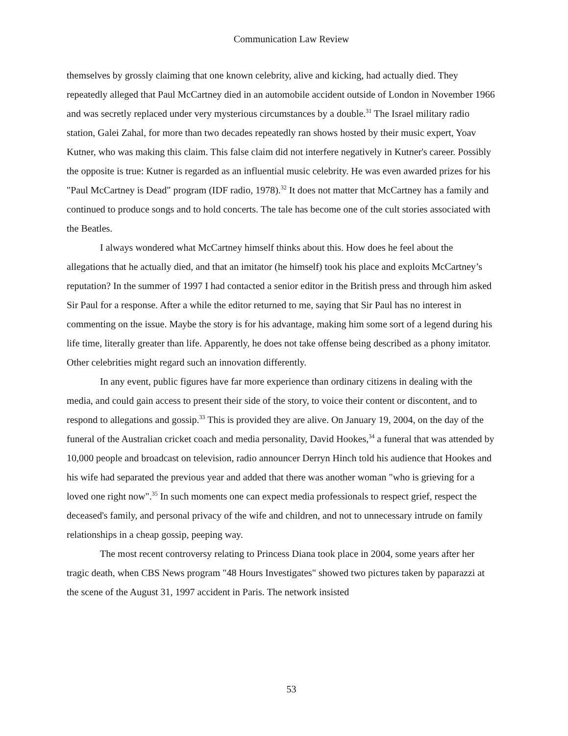Communication Law Review
themselves by grossly claiming that one known celebrity, alive and kicking, had actually died. They repeatedly alleged that Paul McCartney died in an automobile accident outside of London in November 1966 and was secretly replaced under very mysterious circumstances by a double.<sup>31</sup> The Israel military radio station, Galei Zahal, for more than two decades repeatedly ran shows hosted by their music expert, Yoav Kutner, who was making this claim. This false claim did not interfere negatively in Kutner's career. Possibly the opposite is true: Kutner is regarded as an influential music celebrity. He was even awarded prizes for his "Paul McCartney is Dead" program (IDF radio, 1978).<sup>32</sup> It does not matter that McCartney has a family and continued to produce songs and to hold concerts. The tale has become one of the cult stories associated with the Beatles.
I always wondered what McCartney himself thinks about this. How does he feel about the allegations that he actually died, and that an imitator (he himself) took his place and exploits McCartney’s reputation? In the summer of 1997 I had contacted a senior editor in the British press and through him asked Sir Paul for a response. After a while the editor returned to me, saying that Sir Paul has no interest in commenting on the issue. Maybe the story is for his advantage, making him some sort of a legend during his life time, literally greater than life. Apparently, he does not take offense being described as a phony imitator. Other celebrities might regard such an innovation differently.
In any event, public figures have far more experience than ordinary citizens in dealing with the media, and could gain access to present their side of the story, to voice their content or discontent, and to respond to allegations and gossip.<sup>33</sup> This is provided they are alive. On January 19, 2004, on the day of the funeral of the Australian cricket coach and media personality, David Hookes,<sup>34</sup> a funeral that was attended by 10,000 people and broadcast on television, radio announcer Derryn Hinch told his audience that Hookes and his wife had separated the previous year and added that there was another woman "who is grieving for a loved one right now".<sup>35</sup> In such moments one can expect media professionals to respect grief, respect the deceased's family, and personal privacy of the wife and children, and not to unnecessary intrude on family relationships in a cheap gossip, peeping way.
The most recent controversy relating to Princess Diana took place in 2004, some years after her tragic death, when CBS News program "48 Hours Investigates" showed two pictures taken by paparazzi at the scene of the August 31, 1997 accident in Paris. The network insisted
53